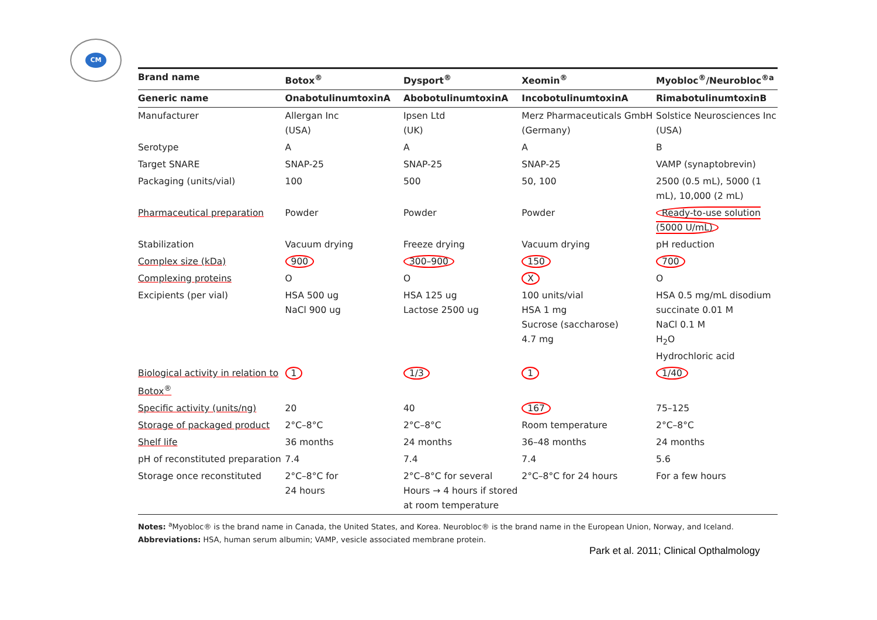CM
| Brand name | Botox<sup>®</sup> | Dysport<sup>®</sup> | Xeomin<sup>®</sup> | Myobloc<sup>®</sup>/Neurobloc<sup>®a</sup> |
| --- | --- | --- | --- | --- |
| Generic name | OnabotulinumtoxinA | AbobotulinumtoxinA | IncobotulinumtoxinA | RimabotulinumtoxinB |
| Manufacturer | Allergan Inc (USA) | Ipsen Ltd (UK) | Merz Pharmaceuticals GmbH (Germany) | Solstice Neurosciences Inc (USA) |
| Serotype | A | A | A | B |
| Target SNARE | SNAP-25 | SNAP-25 | SNAP-25 | VAMP (synaptobrevin) |
| Packaging (units/vial) | 100 | 500 | 50, 100 | 2500 (0.5 mL), 5000 (1 mL), 10,000 (2 mL) |
| Pharmaceutical preparation | Powder | Powder | Powder | Ready-to-use solution (5000 U/mL) |
| Stabilization | Vacuum drying | Freeze drying | Vacuum drying | pH reduction |
| Complex size (kDa) | 900 | 300–900 | 150 | 700 |
| Complexing proteins | O | O | X | O |
| Excipients (per vial) | HSA 500 ug NaCl 900 ug | HSA 125 ug Lactose 2500 ug | 100 units/vial HSA 1 mg Sucrose (saccharose) 4.7 mg | HSA 0.5 mg/mL disodium succinate 0.01 M NaCl 0.1 M H<sub>2</sub>O Hydrochloric acid |
| Biological activity in relation to Botox<sup>®</sup> | 1 | 1/3 | 1 | 1/40 |
| Specific activity (units/ng) | 20 | 40 | 167 | 75–125 |
| Storage of packaged product | 2°C–8°C | 2°C–8°C | Room temperature | 2°C–8°C |
| Shelf life | 36 months | 24 months | 36–48 months | 24 months |
| pH of reconstituted preparation | 7.4 | 7.4 | 7.4 | 5.6 |
| Storage once reconstituted | 2°C–8°C for 24 hours | 2°C–8°C for several Hours → 4 hours if stored at room temperature | 2°C–8°C for 24 hours | For a few hours |
Notes: <sup>a</sup>Myobloc® is the brand name in Canada, the United States, and Korea. Neurobloc® is the brand name in the European Union, Norway, and Iceland.
Abbreviations: HSA, human serum albumin; VAMP, vesicle associated membrane protein.
Park et al. 2011; Clinical Opthalmology